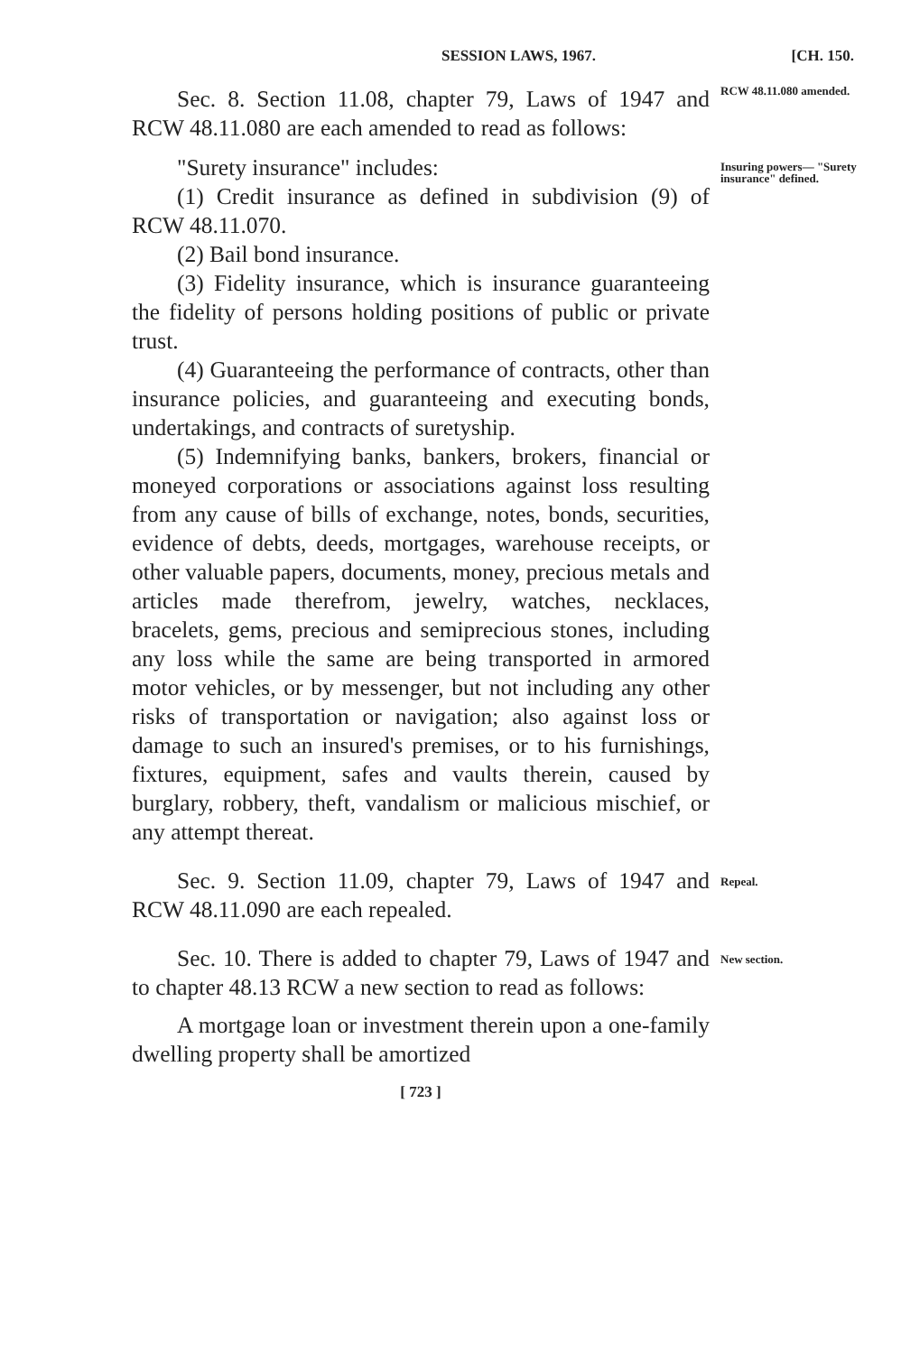SESSION LAWS, 1967. [CH. 150.
Sec. 8. Section 11.08, chapter 79, Laws of 1947 and RCW 48.11.080 are each amended to read as follows:
RCW 48.11.080 amended.
"Surety insurance" includes:
(1) Credit insurance as defined in subdivision (9) of RCW 48.11.070.
(2) Bail bond insurance.
(3) Fidelity insurance, which is insurance guaranteeing the fidelity of persons holding positions of public or private trust.
(4) Guaranteeing the performance of contracts, other than insurance policies, and guaranteeing and executing bonds, undertakings, and contracts of suretyship.
(5) Indemnifying banks, bankers, brokers, financial or moneyed corporations or associations against loss resulting from any cause of bills of exchange, notes, bonds, securities, evidence of debts, deeds, mortgages, warehouse receipts, or other valuable papers, documents, money, precious metals and articles made therefrom, jewelry, watches, necklaces, bracelets, gems, precious and semiprecious stones, including any loss while the same are being transported in armored motor vehicles, or by messenger, but not including any other risks of transportation or navigation; also against loss or damage to such an insured's premises, or to his furnishings, fixtures, equipment, safes and vaults therein, caused by burglary, robbery, theft, vandalism or malicious mischief, or any attempt thereat.
Insuring powers— "Surety insurance" defined.
Sec. 9. Section 11.09, chapter 79, Laws of 1947 and RCW 48.11.090 are each repealed.
Repeal.
Sec. 10. There is added to chapter 79, Laws of 1947 and to chapter 48.13 RCW a new section to read as follows:
A mortgage loan or investment therein upon a one-family dwelling property shall be amortized
New section.
[ 723 ]